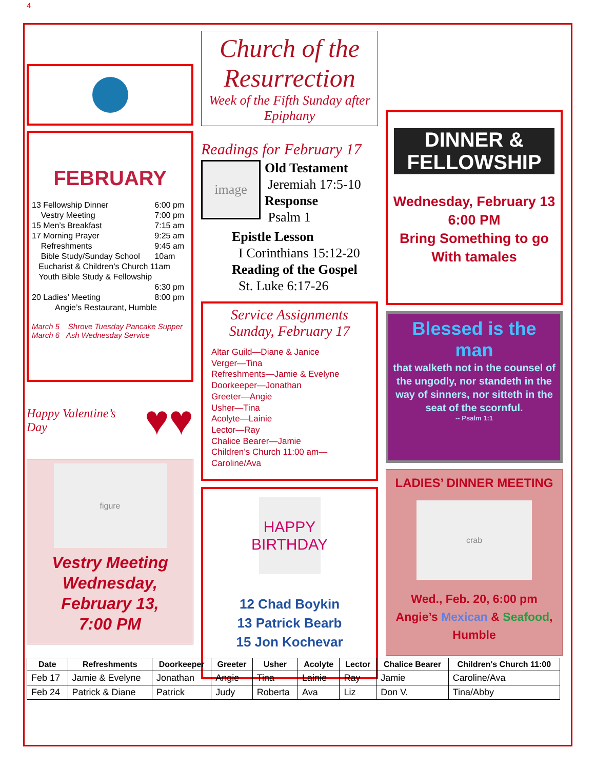4
FEBRUARY
| 13 Fellowship Dinner | 6:00 pm |
| Vestry Meeting | 7:00 pm |
| 15 Men’s Breakfast | 7:15 am |
| 17 Morning Prayer | 9:25 am |
| Refreshments | 9:45 am |
| Bible Study/Sunday School | 10am |
| Eucharist & Children’s Church 11am | |
| Youth Bible Study & Fellowship | |
| | 6:30 pm |
| 20 Ladies’ Meeting | 8:00 pm |
| Angie’s Restaurant, Humble | |
March 5 Shrove Tuesday Pancake Supper
March 6 Ash Wednesday Service
Happy Valentine’s Day ♥♥
figure
Vestry Meeting
Wednesday,
February 13,
7:00 PM
Church of the Resurrection
Week of the Fifth Sunday after Epiphany
Readings for February 17
image
Old Testament
Jeremiah 17:5-10
Response
Psalm 1
Epistle Lesson
I Corinthians 15:12-20
Reading of the Gospel
St. Luke 6:17-26
Service Assignments
Sunday, February 17
Altar Guild—Diane & Janice
Verger—Tina
Refreshments—Jamie & Evelyne
Doorkeeper—Jonathan
Greeter—Angie
Usher—Tina
Acolyte—Lainie
Lector—Ray
Chalice Bearer—Jamie
Children’s Church 11:00 am—Caroline/Ava
HAPPY BIRTHDAY
12 Chad Boykin
13 Patrick Bearb
15 Jon Kochevar
DINNER &
FELLOWSHIP
Wednesday, February 13
6:00 PM
Bring Something to go
With tamales
Blessed is the man
that walketh not in the counsel of the ungodly, nor standeth in the way of sinners, nor sitteth in the seat of the scornful.
-- Psalm 1:1
LADIES’ DINNER MEETING
crab
Wed., Feb. 20, 6:00 pm
Angie’s Mexican & Seafood,
Humble
| Date | Refreshments | Doorkeeper | Greeter | Usher | Acolyte | Lector | Chalice Bearer | Children's Church 11:00 |
| --- | --- | --- | --- | --- | --- | --- | --- | --- |
| Feb 17 | Jamie & Evelyne | Jonathan | Angie | Tina | Lainie | Ray | Jamie | Caroline/Ava |
| Feb 24 | Patrick & Diane | Patrick | Judy | Roberta | Ava | Liz | Don V. | Tina/Abby |